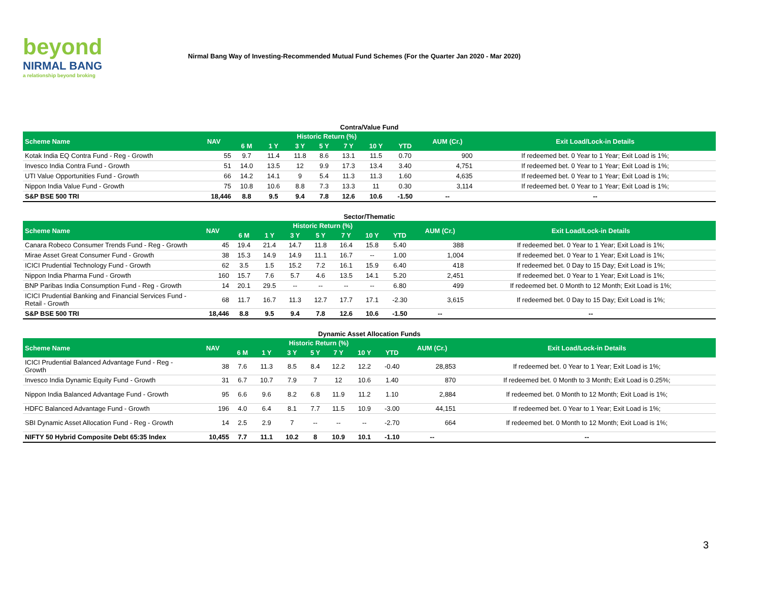beyond
NIRMAL BANG
a relationship beyond broking
Nirmal Bang Way of Investing-Recommended Mutual Fund Schemes (For the Quarter Jan 2020 - Mar 2020)
Contra/Value Fund
| Scheme Name | NAV | Historic Return (%) | | | | | | | AUM (Cr.) | Exit Load/Lock-in Details |
| --- | --- | --- | --- | --- | --- | --- | --- | --- | --- | --- |
| | | 6 M | 1 Y | 3 Y | 5 Y | 7 Y | 10 Y | YTD | | |
| Kotak India EQ Contra Fund - Reg - Growth | 55 | 9.7 | 11.4 | 11.8 | 8.6 | 13.1 | 11.5 | 0.70 | 900 | If redeemed bet. 0 Year to 1 Year; Exit Load is 1%; |
| Invesco India Contra Fund - Growth | 51 | 14.0 | 13.5 | 12 | 9.9 | 17.3 | 13.4 | 3.40 | 4,751 | If redeemed bet. 0 Year to 1 Year; Exit Load is 1%; |
| UTI Value Opportunities Fund - Growth | 66 | 14.2 | 14.1 | 9 | 5.4 | 11.3 | 11.3 | 1.60 | 4,635 | If redeemed bet. 0 Year to 1 Year; Exit Load is 1%; |
| Nippon India Value Fund - Growth | 75 | 10.8 | 10.6 | 8.8 | 7.3 | 13.3 | 11 | 0.30 | 3,114 | If redeemed bet. 0 Year to 1 Year; Exit Load is 1%; |
| S&P BSE 500 TRI | 18,446 | 8.8 | 9.5 | 9.4 | 7.8 | 12.6 | 10.6 | -1.50 | -- | -- |
Sector/Thematic
| Scheme Name | NAV | Historic Return (%) | | | | | | | AUM (Cr.) | Exit Load/Lock-in Details |
| --- | --- | --- | --- | --- | --- | --- | --- | --- | --- | --- |
| | | 6 M | 1 Y | 3 Y | 5 Y | 7 Y | 10 Y | YTD | | |
| Canara Robeco Consumer Trends Fund - Reg - Growth | 45 | 19.4 | 21.4 | 14.7 | 11.8 | 16.4 | 15.8 | 5.40 | 388 | If redeemed bet. 0 Year to 1 Year; Exit Load is 1%; |
| Mirae Asset Great Consumer Fund - Growth | 38 | 15.3 | 14.9 | 14.9 | 11.1 | 16.7 | -- | 1.00 | 1,004 | If redeemed bet. 0 Year to 1 Year; Exit Load is 1%; |
| ICICI Prudential Technology Fund - Growth | 62 | 3.5 | 1.5 | 15.2 | 7.2 | 16.1 | 15.9 | 6.40 | 418 | If redeemed bet. 0 Day to 15 Day; Exit Load is 1%; |
| Nippon India Pharma Fund - Growth | 160 | 15.7 | 7.6 | 5.7 | 4.6 | 13.5 | 14.1 | 5.20 | 2,451 | If redeemed bet. 0 Year to 1 Year; Exit Load is 1%; |
| BNP Paribas India Consumption Fund - Reg - Growth | 14 | 20.1 | 29.5 | -- | -- | -- | -- | 6.80 | 499 | If redeemed bet. 0 Month to 12 Month; Exit Load is 1%; |
| ICICI Prudential Banking and Financial Services Fund - Retail - Growth | 68 | 11.7 | 16.7 | 11.3 | 12.7 | 17.7 | 17.1 | -2.30 | 3,615 | If redeemed bet. 0 Day to 15 Day; Exit Load is 1%; |
| S&P BSE 500 TRI | 18,446 | 8.8 | 9.5 | 9.4 | 7.8 | 12.6 | 10.6 | -1.50 | -- | -- |
Dynamic Asset Allocation Funds
| Scheme Name | NAV | Historic Return (%) | | | | | | | AUM (Cr.) | Exit Load/Lock-in Details |
| --- | --- | --- | --- | --- | --- | --- | --- | --- | --- | --- |
| | | 6 M | 1 Y | 3 Y | 5 Y | 7 Y | 10 Y | YTD | | |
| ICICI Prudential Balanced Advantage Fund - Reg - Growth | 38 | 7.6 | 11.3 | 8.5 | 8.4 | 12.2 | 12.2 | -0.40 | 28,853 | If redeemed bet. 0 Year to 1 Year; Exit Load is 1%; |
| Invesco India Dynamic Equity Fund - Growth | 31 | 6.7 | 10.7 | 7.9 | 7 | 12 | 10.6 | 1.40 | 870 | If redeemed bet. 0 Month to 3 Month; Exit Load is 0.25%; |
| Nippon India Balanced Advantage Fund - Growth | 95 | 6.6 | 9.6 | 8.2 | 6.8 | 11.9 | 11.2 | 1.10 | 2,884 | If redeemed bet. 0 Month to 12 Month; Exit Load is 1%; |
| HDFC Balanced Advantage Fund - Growth | 196 | 4.0 | 6.4 | 8.1 | 7.7 | 11.5 | 10.9 | -3.00 | 44,151 | If redeemed bet. 0 Year to 1 Year; Exit Load is 1%; |
| SBI Dynamic Asset Allocation Fund - Reg - Growth | 14 | 2.5 | 2.9 | 7 | -- | -- | -- | -2.70 | 664 | If redeemed bet. 0 Month to 12 Month; Exit Load is 1%; |
| NIFTY 50 Hybrid Composite Debt 65:35 Index | 10,455 | 7.7 | 11.1 | 10.2 | 8 | 10.9 | 10.1 | -1.10 | -- | -- |
3